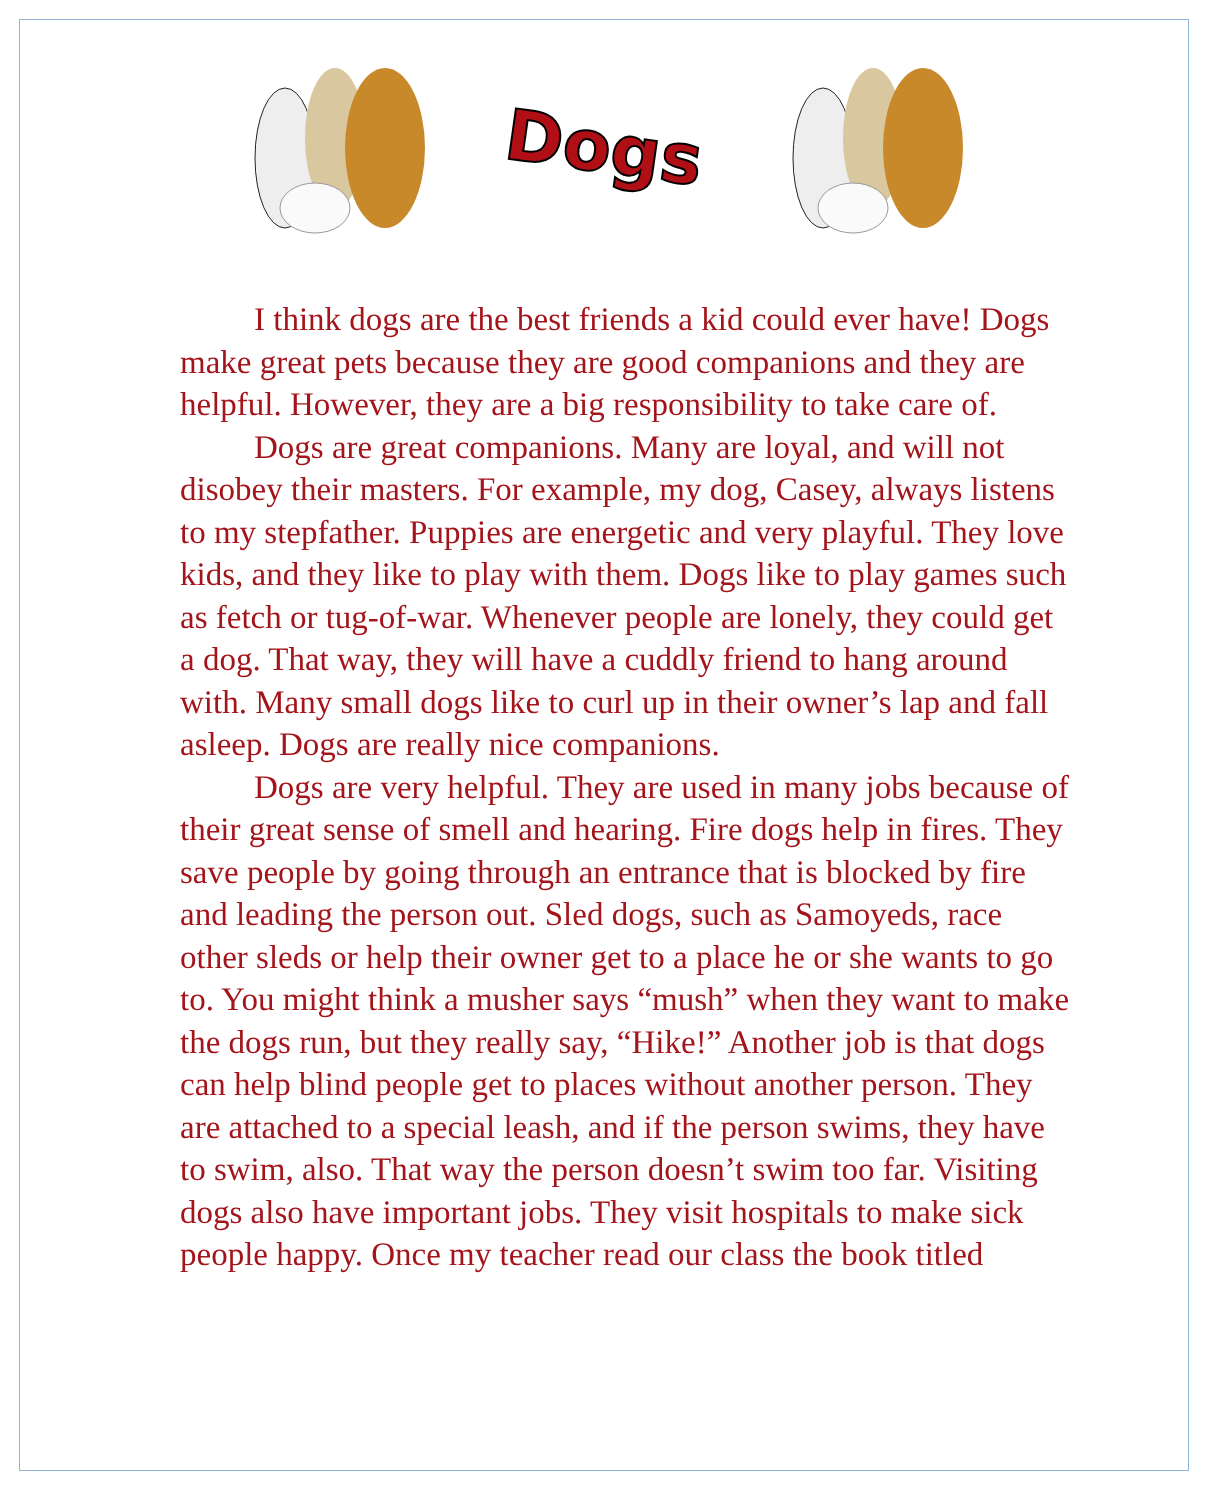Dogs
I think dogs are the best friends a kid could ever have! Dogs make great pets because they are good companions and they are helpful. However, they are a big responsibility to take care of.
Dogs are great companions. Many are loyal, and will not disobey their masters. For example, my dog, Casey, always listens to my stepfather. Puppies are energetic and very playful. They love kids, and they like to play with them. Dogs like to play games such as fetch or tug-of-war. Whenever people are lonely, they could get a dog. That way, they will have a cuddly friend to hang around with. Many small dogs like to curl up in their owner’s lap and fall asleep. Dogs are really nice companions.
Dogs are very helpful. They are used in many jobs because of their great sense of smell and hearing. Fire dogs help in fires. They save people by going through an entrance that is blocked by fire and leading the person out. Sled dogs, such as Samoyeds, race other sleds or help their owner get to a place he or she wants to go to. You might think a musher says “mush” when they want to make the dogs run, but they really say, “Hike!” Another job is that dogs can help blind people get to places without another person. They are attached to a special leash, and if the person swims, they have to swim, also. That way the person doesn’t swim too far. Visiting dogs also have important jobs. They visit hospitals to make sick people happy. Once my teacher read our class the book titled